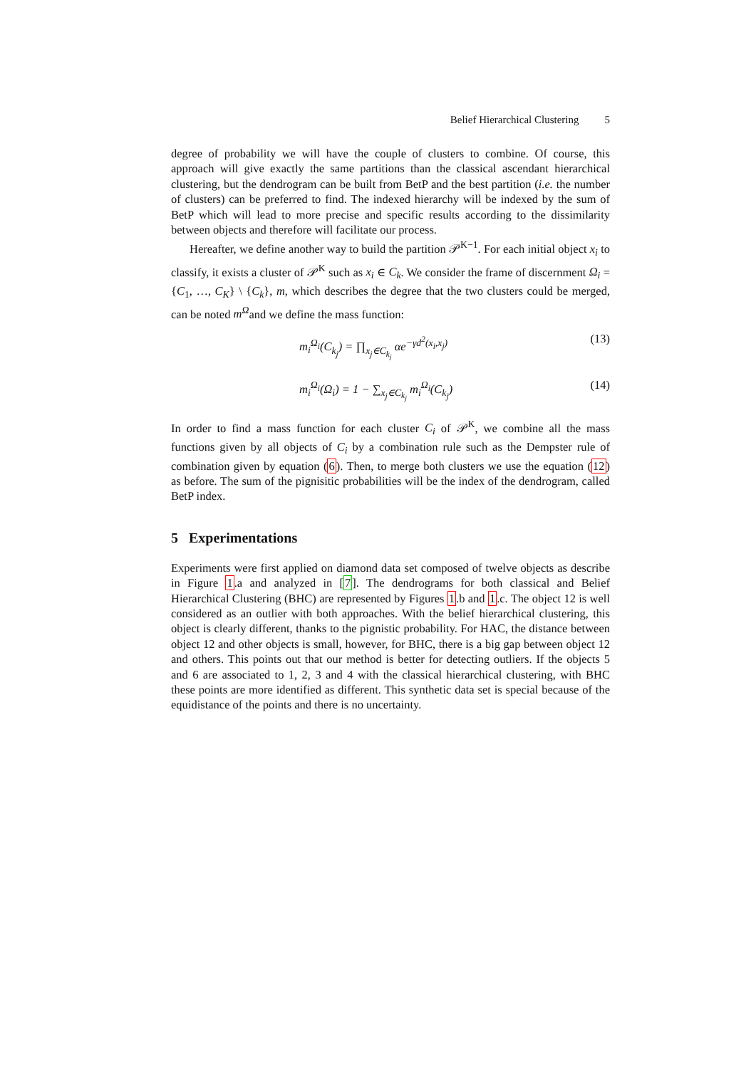Belief Hierarchical Clustering 5
degree of probability we will have the couple of clusters to combine. Of course, this approach will give exactly the same partitions than the classical ascendant hierarchical clustering, but the dendrogram can be built from BetP and the best partition (i.e. the number of clusters) can be preferred to find. The indexed hierarchy will be indexed by the sum of BetP which will lead to more precise and specific results according to the dissimilarity between objects and therefore will facilitate our process.
Hereafter, we define another way to build the partition 𝒫<sup>K−1</sup>. For each initial object x<sub>i</sub> to classify, it exists a cluster of 𝒫<sup>K</sup> such as x<sub>i</sub> ∈ C<sub>k</sub>. We consider the frame of discernment Ω<sub>i</sub> = {C<sub>1</sub>, …, C<sub>K</sub>} \ {C<sub>k</sub>}, m, which describes the degree that the two clusters could be merged, can be noted m<sup>Ω</sup>and we define the mass function:
m<sub>i</sub><sup>Ω<sub>i</sub></sup>(C<sub>k<sub>j</sub></sub>) = ∏<sub>x<sub>j</sub>∈C<sub>k<sub>j</sub></sub></sub> αe<sup>−γd<sup>2</sup>(x<sub>i</sub>,x<sub>j</sub>)</sup> (13)
m<sub>i</sub><sup>Ω<sub>i</sub></sup>(Ω<sub>i</sub>) = 1 − ∑<sub>x<sub>j</sub>∈C<sub>k<sub>j</sub></sub></sub> m<sub>i</sub><sup>Ω<sub>i</sub></sup>(C<sub>k<sub>j</sub></sub>) (14)
In order to find a mass function for each cluster C<sub>i</sub> of 𝒫<sup>K</sup>, we combine all the mass functions given by all objects of C<sub>i</sub> by a combination rule such as the Dempster rule of combination given by equation (6). Then, to merge both clusters we use the equation (12) as before. The sum of the pignisitic probabilities will be the index of the dendrogram, called BetP index.
5 Experimentations
Experiments were first applied on diamond data set composed of twelve objects as describe in Figure 1.a and analyzed in [7]. The dendrograms for both classical and Belief Hierarchical Clustering (BHC) are represented by Figures 1.b and 1.c. The object 12 is well considered as an outlier with both approaches. With the belief hierarchical clustering, this object is clearly different, thanks to the pignistic probability. For HAC, the distance between object 12 and other objects is small, however, for BHC, there is a big gap between object 12 and others. This points out that our method is better for detecting outliers. If the objects 5 and 6 are associated to 1, 2, 3 and 4 with the classical hierarchical clustering, with BHC these points are more identified as different. This synthetic data set is special because of the equidistance of the points and there is no uncertainty.